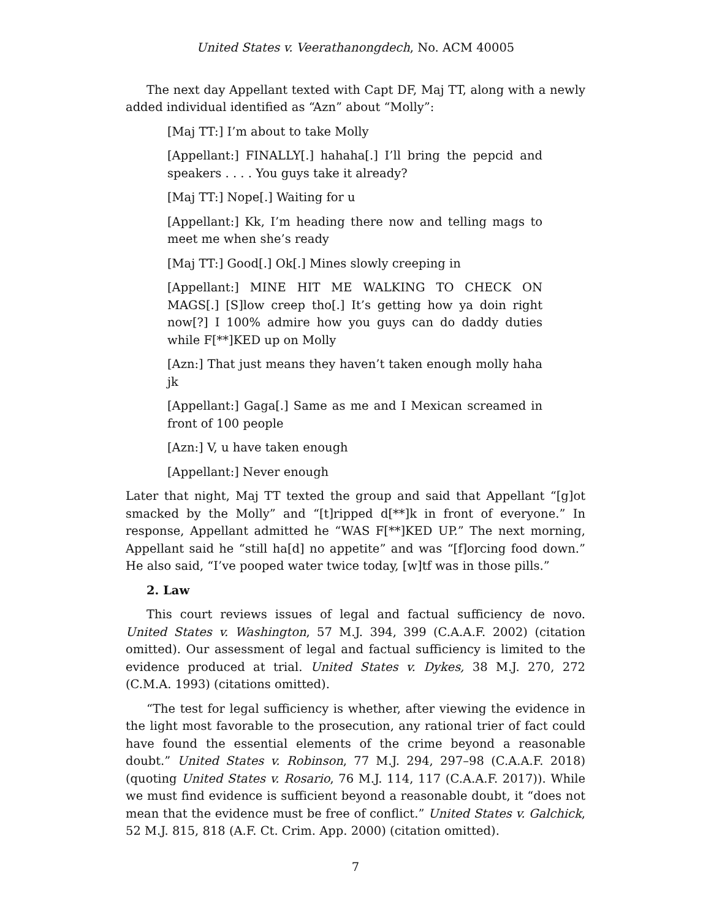United States v. Veerathanongdech, No. ACM 40005
The next day Appellant texted with Capt DF, Maj TT, along with a newly added individual identified as “Azn” about “Molly”:
[Maj TT:] I’m about to take Molly
[Appellant:] FINALLY[.] hahaha[.] I’ll bring the pepcid and speakers . . . . You guys take it already?
[Maj TT:] Nope[.] Waiting for u
[Appellant:] Kk, I’m heading there now and telling mags to meet me when she’s ready
[Maj TT:] Good[.] Ok[.] Mines slowly creeping in
[Appellant:] MINE HIT ME WALKING TO CHECK ON MAGS[.] [S]low creep tho[.] It’s getting how ya doin right now[?] I 100% admire how you guys can do daddy duties while F[**]KED up on Molly
[Azn:] That just means they haven’t taken enough molly haha jk
[Appellant:] Gaga[.] Same as me and I Mexican screamed in front of 100 people
[Azn:] V, u have taken enough
[Appellant:] Never enough
Later that night, Maj TT texted the group and said that Appellant “[g]ot smacked by the Molly” and “[t]ripped d[**]k in front of everyone.” In response, Appellant admitted he “WAS F[**]KED UP.” The next morning, Appellant said he “still ha[d] no appetite” and was “[f]orcing food down.” He also said, “I’ve pooped water twice today, [w]tf was in those pills.”
2. Law
This court reviews issues of legal and factual sufficiency de novo. United States v. Washington, 57 M.J. 394, 399 (C.A.A.F. 2002) (citation omitted). Our assessment of legal and factual sufficiency is limited to the evidence produced at trial. United States v. Dykes, 38 M.J. 270, 272 (C.M.A. 1993) (citations omitted).
“The test for legal sufficiency is whether, after viewing the evidence in the light most favorable to the prosecution, any rational trier of fact could have found the essential elements of the crime beyond a reasonable doubt.” United States v. Robinson, 77 M.J. 294, 297–98 (C.A.A.F. 2018) (quoting United States v. Rosario, 76 M.J. 114, 117 (C.A.A.F. 2017)). While we must find evidence is sufficient beyond a reasonable doubt, it “does not mean that the evidence must be free of conflict.” United States v. Galchick, 52 M.J. 815, 818 (A.F. Ct. Crim. App. 2000) (citation omitted).
7